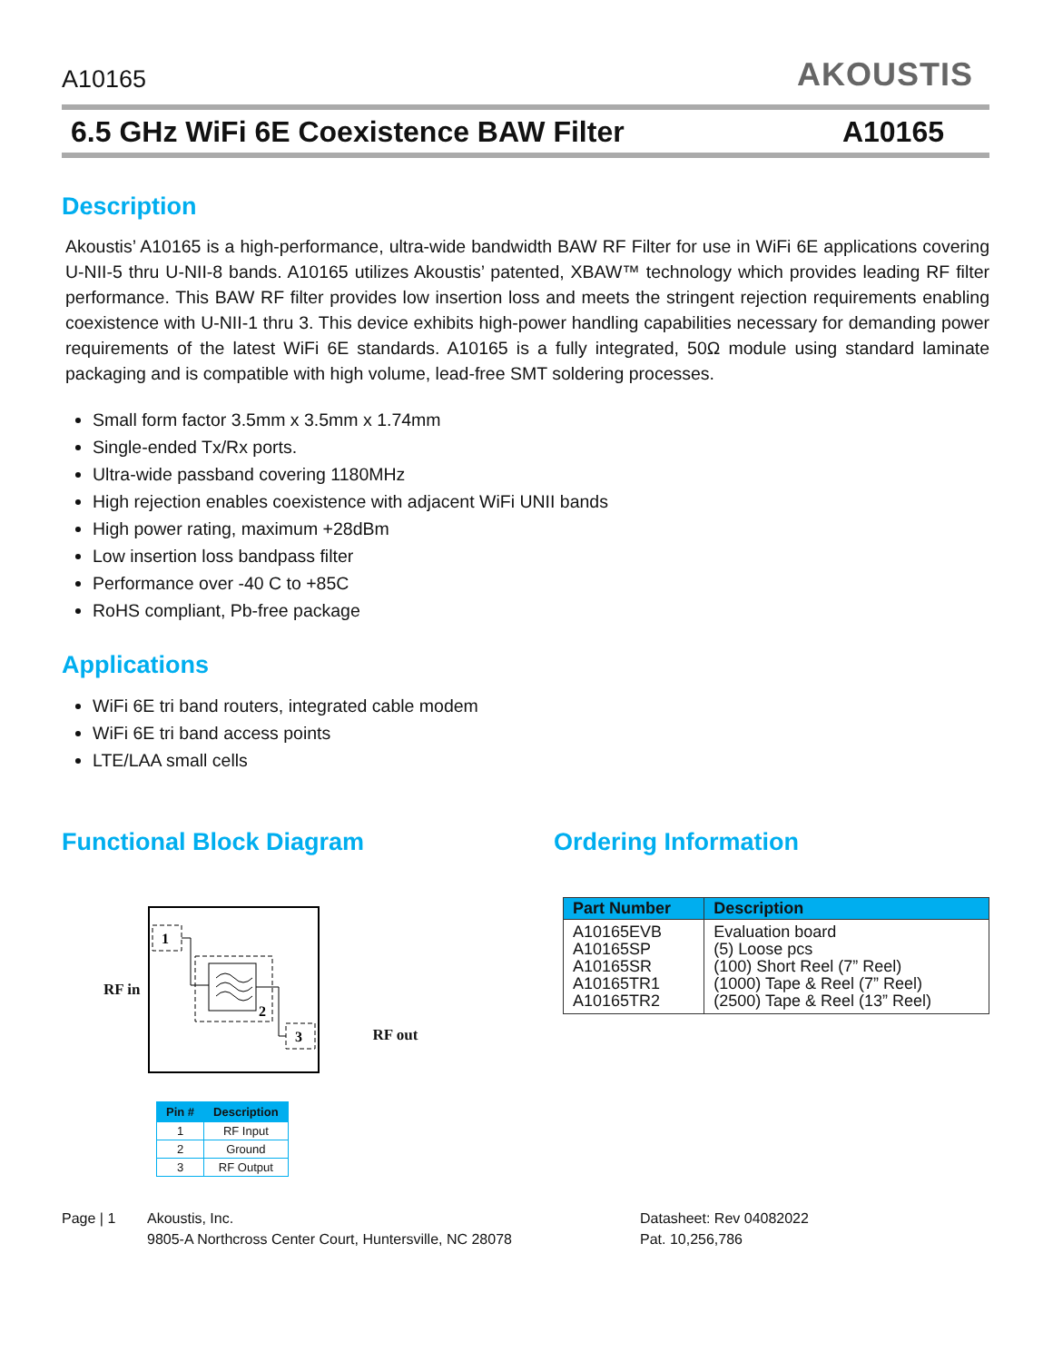A10165
AKOUSTIS
6.5 GHz WiFi 6E Coexistence BAW Filter A10165
Description
Akoustis’ A10165 is a high-performance, ultra-wide bandwidth BAW RF Filter for use in WiFi 6E applications covering U-NII-5 thru U-NII-8 bands. A10165 utilizes Akoustis’ patented, XBAW™ technology which provides leading RF filter performance. This BAW RF filter provides low insertion loss and meets the stringent rejection requirements enabling coexistence with U-NII-1 thru 3. This device exhibits high-power handling capabilities necessary for demanding power requirements of the latest WiFi 6E standards. A10165 is a fully integrated, 50Ω module using standard laminate packaging and is compatible with high volume, lead-free SMT soldering processes.
Small form factor 3.5mm x 3.5mm x 1.74mm
Single-ended Tx/Rx ports.
Ultra-wide passband covering 1180MHz
High rejection enables coexistence with adjacent WiFi UNII bands
High power rating, maximum +28dBm
Low insertion loss bandpass filter
Performance over -40 C to +85C
RoHS compliant, Pb-free package
Applications
WiFi 6E tri band routers, integrated cable modem
WiFi 6E tri band access points
LTE/LAA small cells
Functional Block Diagram
RF in
1
2
3
RF out
| Pin # | Description |
| --- | --- |
| 1 | RF Input |
| 2 | Ground |
| 3 | RF Output |
Ordering Information
| Part Number | Description |
| --- | --- |
| A10165EVB A10165SP A10165SR A10165TR1 A10165TR2 | Evaluation board (5) Loose pcs (100) Short Reel (7” Reel) (1000) Tape & Reel (7” Reel) (2500) Tape & Reel (13” Reel) |
Page | 1 Akoustis, Inc.
9805-A Northcross Center Court, Huntersville, NC 28078
Datasheet: Rev 04082022
Pat. 10,256,786